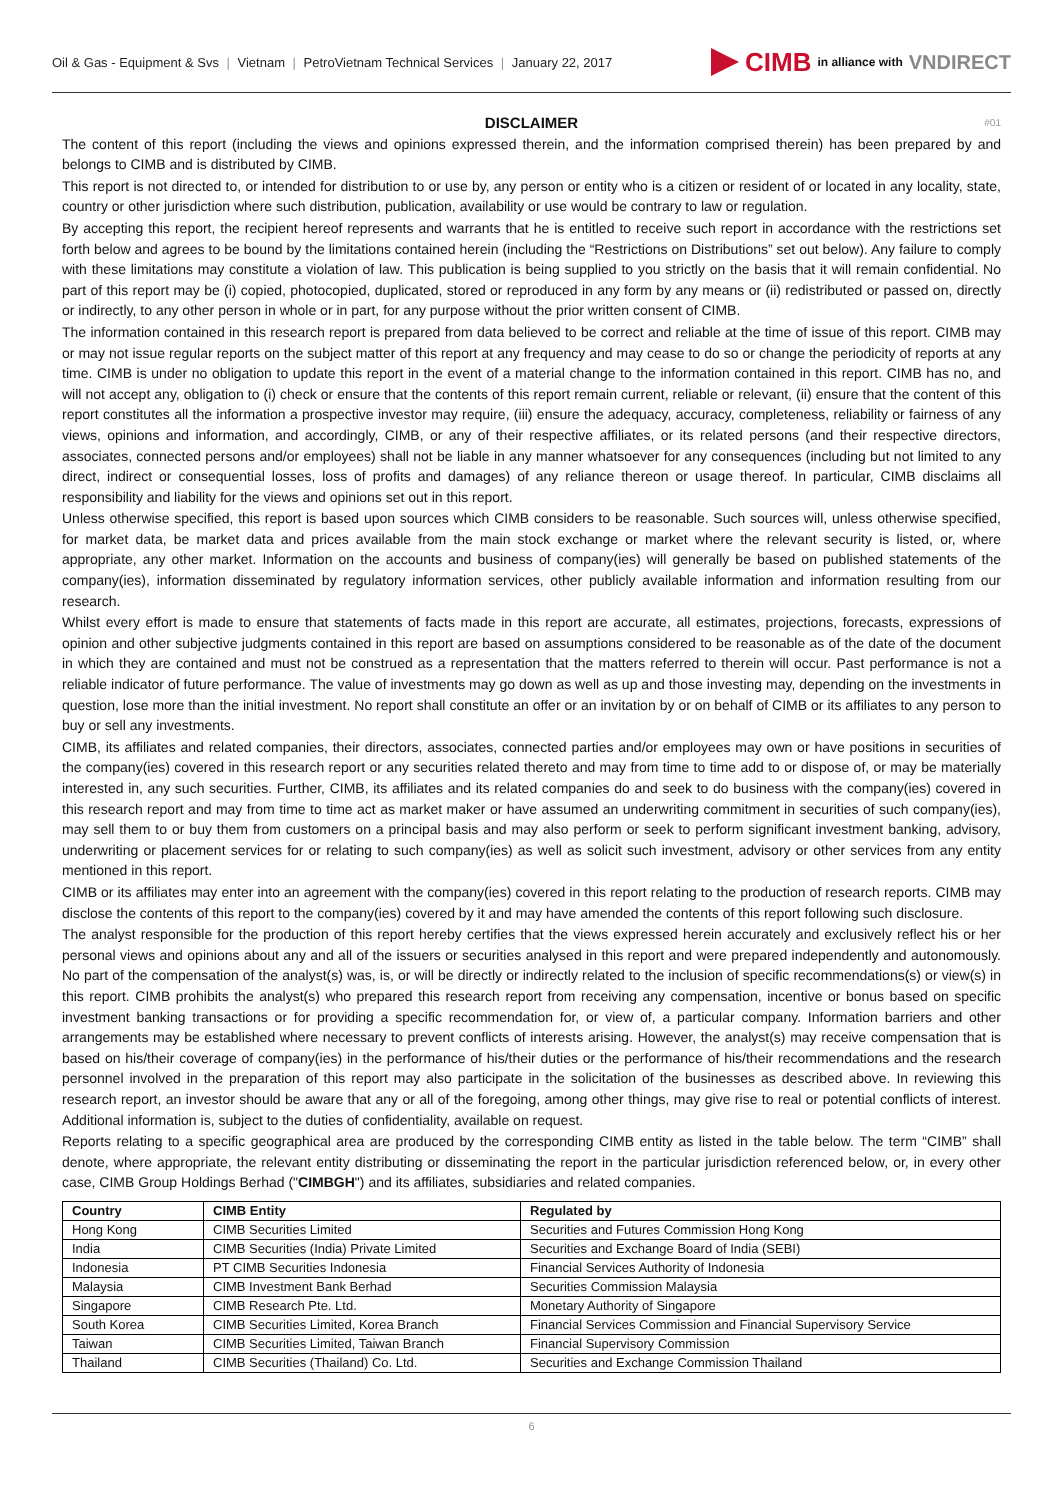Oil & Gas - Equipment & Svs | Vietnam | PetroVietnam Technical Services | January 22, 2017
CIMB in alliance with VNDIRECT
DISCLAIMER #01
The content of this report (including the views and opinions expressed therein, and the information comprised therein) has been prepared by and belongs to CIMB and is distributed by CIMB.
This report is not directed to, or intended for distribution to or use by, any person or entity who is a citizen or resident of or located in any locality, state, country or other jurisdiction where such distribution, publication, availability or use would be contrary to law or regulation.
By accepting this report, the recipient hereof represents and warrants that he is entitled to receive such report in accordance with the restrictions set forth below and agrees to be bound by the limitations contained herein (including the “Restrictions on Distributions” set out below). Any failure to comply with these limitations may constitute a violation of law. This publication is being supplied to you strictly on the basis that it will remain confidential. No part of this report may be (i) copied, photocopied, duplicated, stored or reproduced in any form by any means or (ii) redistributed or passed on, directly or indirectly, to any other person in whole or in part, for any purpose without the prior written consent of CIMB.
The information contained in this research report is prepared from data believed to be correct and reliable at the time of issue of this report. CIMB may or may not issue regular reports on the subject matter of this report at any frequency and may cease to do so or change the periodicity of reports at any time. CIMB is under no obligation to update this report in the event of a material change to the information contained in this report. CIMB has no, and will not accept any, obligation to (i) check or ensure that the contents of this report remain current, reliable or relevant, (ii) ensure that the content of this report constitutes all the information a prospective investor may require, (iii) ensure the adequacy, accuracy, completeness, reliability or fairness of any views, opinions and information, and accordingly, CIMB, or any of their respective affiliates, or its related persons (and their respective directors, associates, connected persons and/or employees) shall not be liable in any manner whatsoever for any consequences (including but not limited to any direct, indirect or consequential losses, loss of profits and damages) of any reliance thereon or usage thereof. In particular, CIMB disclaims all responsibility and liability for the views and opinions set out in this report.
Unless otherwise specified, this report is based upon sources which CIMB considers to be reasonable. Such sources will, unless otherwise specified, for market data, be market data and prices available from the main stock exchange or market where the relevant security is listed, or, where appropriate, any other market. Information on the accounts and business of company(ies) will generally be based on published statements of the company(ies), information disseminated by regulatory information services, other publicly available information and information resulting from our research.
Whilst every effort is made to ensure that statements of facts made in this report are accurate, all estimates, projections, forecasts, expressions of opinion and other subjective judgments contained in this report are based on assumptions considered to be reasonable as of the date of the document in which they are contained and must not be construed as a representation that the matters referred to therein will occur. Past performance is not a reliable indicator of future performance. The value of investments may go down as well as up and those investing may, depending on the investments in question, lose more than the initial investment. No report shall constitute an offer or an invitation by or on behalf of CIMB or its affiliates to any person to buy or sell any investments.
CIMB, its affiliates and related companies, their directors, associates, connected parties and/or employees may own or have positions in securities of the company(ies) covered in this research report or any securities related thereto and may from time to time add to or dispose of, or may be materially interested in, any such securities. Further, CIMB, its affiliates and its related companies do and seek to do business with the company(ies) covered in this research report and may from time to time act as market maker or have assumed an underwriting commitment in securities of such company(ies), may sell them to or buy them from customers on a principal basis and may also perform or seek to perform significant investment banking, advisory, underwriting or placement services for or relating to such company(ies) as well as solicit such investment, advisory or other services from any entity mentioned in this report.
CIMB or its affiliates may enter into an agreement with the company(ies) covered in this report relating to the production of research reports. CIMB may disclose the contents of this report to the company(ies) covered by it and may have amended the contents of this report following such disclosure.
The analyst responsible for the production of this report hereby certifies that the views expressed herein accurately and exclusively reflect his or her personal views and opinions about any and all of the issuers or securities analysed in this report and were prepared independently and autonomously. No part of the compensation of the analyst(s) was, is, or will be directly or indirectly related to the inclusion of specific recommendations(s) or view(s) in this report. CIMB prohibits the analyst(s) who prepared this research report from receiving any compensation, incentive or bonus based on specific investment banking transactions or for providing a specific recommendation for, or view of, a particular company. Information barriers and other arrangements may be established where necessary to prevent conflicts of interests arising. However, the analyst(s) may receive compensation that is based on his/their coverage of company(ies) in the performance of his/their duties or the performance of his/their recommendations and the research personnel involved in the preparation of this report may also participate in the solicitation of the businesses as described above. In reviewing this research report, an investor should be aware that any or all of the foregoing, among other things, may give rise to real or potential conflicts of interest. Additional information is, subject to the duties of confidentiality, available on request.
Reports relating to a specific geographical area are produced by the corresponding CIMB entity as listed in the table below. The term “CIMB” shall denote, where appropriate, the relevant entity distributing or disseminating the report in the particular jurisdiction referenced below, or, in every other case, CIMB Group Holdings Berhad ("CIMBGH") and its affiliates, subsidiaries and related companies.
| Country | CIMB Entity | Regulated by |
| --- | --- | --- |
| Hong Kong | CIMB Securities Limited | Securities and Futures Commission Hong Kong |
| India | CIMB Securities (India) Private Limited | Securities and Exchange Board of India (SEBI) |
| Indonesia | PT CIMB Securities Indonesia | Financial Services Authority of Indonesia |
| Malaysia | CIMB Investment Bank Berhad | Securities Commission Malaysia |
| Singapore | CIMB Research Pte. Ltd. | Monetary Authority of Singapore |
| South Korea | CIMB Securities Limited, Korea Branch | Financial Services Commission and Financial Supervisory Service |
| Taiwan | CIMB Securities Limited, Taiwan Branch | Financial Supervisory Commission |
| Thailand | CIMB Securities (Thailand) Co. Ltd. | Securities and Exchange Commission Thailand |
6